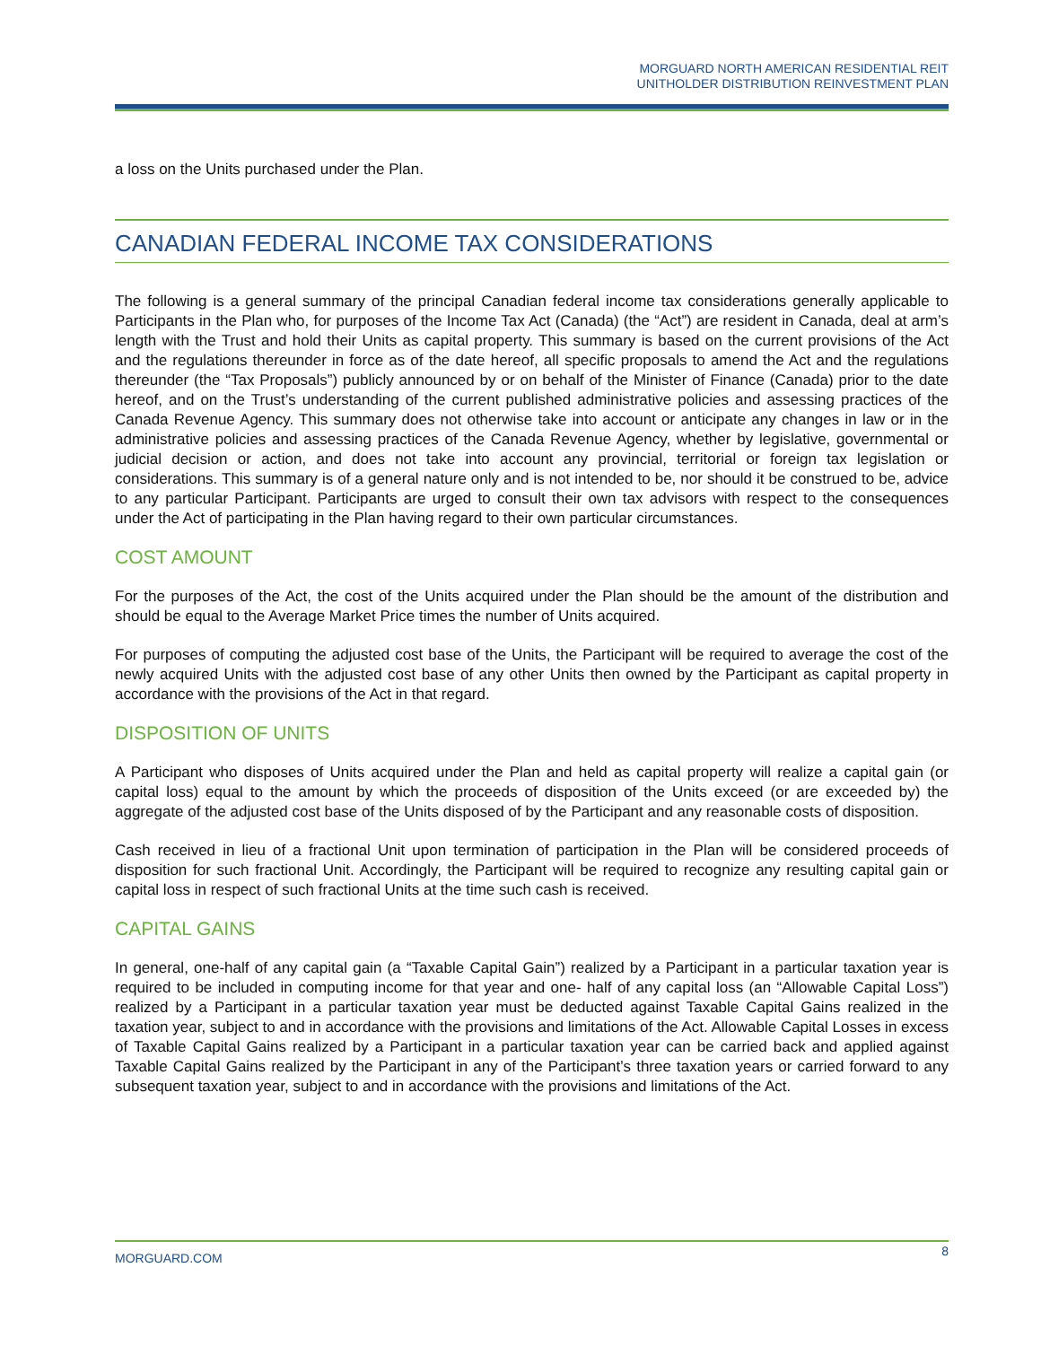MORGUARD NORTH AMERICAN RESIDENTIAL REIT
UNITHOLDER DISTRIBUTION REINVESTMENT PLAN
a loss on the Units purchased under the Plan.
CANADIAN FEDERAL INCOME TAX CONSIDERATIONS
The following is a general summary of the principal Canadian federal income tax considerations generally applicable to Participants in the Plan who, for purposes of the Income Tax Act (Canada) (the “Act”) are resident in Canada, deal at arm’s length with the Trust and hold their Units as capital property. This summary is based on the current provisions of the Act and the regulations thereunder in force as of the date hereof, all specific proposals to amend the Act and the regulations thereunder (the “Tax Proposals”) publicly announced by or on behalf of the Minister of Finance (Canada) prior to the date hereof, and on the Trust’s understanding of the current published administrative policies and assessing practices of the Canada Revenue Agency. This summary does not otherwise take into account or anticipate any changes in law or in the administrative policies and assessing practices of the Canada Revenue Agency, whether by legislative, governmental or judicial decision or action, and does not take into account any provincial, territorial or foreign tax legislation or considerations. This summary is of a general nature only and is not intended to be, nor should it be construed to be, advice to any particular Participant. Participants are urged to consult their own tax advisors with respect to the consequences under the Act of participating in the Plan having regard to their own particular circumstances.
COST AMOUNT
For the purposes of the Act, the cost of the Units acquired under the Plan should be the amount of the distribution and should be equal to the Average Market Price times the number of Units acquired.
For purposes of computing the adjusted cost base of the Units, the Participant will be required to average the cost of the newly acquired Units with the adjusted cost base of any other Units then owned by the Participant as capital property in accordance with the provisions of the Act in that regard.
DISPOSITION OF UNITS
A Participant who disposes of Units acquired under the Plan and held as capital property will realize a capital gain (or capital loss) equal to the amount by which the proceeds of disposition of the Units exceed (or are exceeded by) the aggregate of the adjusted cost base of the Units disposed of by the Participant and any reasonable costs of disposition.
Cash received in lieu of a fractional Unit upon termination of participation in the Plan will be considered proceeds of disposition for such fractional Unit. Accordingly, the Participant will be required to recognize any resulting capital gain or capital loss in respect of such fractional Units at the time such cash is received.
CAPITAL GAINS
In general, one-half of any capital gain (a “Taxable Capital Gain”) realized by a Participant in a particular taxation year is required to be included in computing income for that year and one- half of any capital loss (an “Allowable Capital Loss”) realized by a Participant in a particular taxation year must be deducted against Taxable Capital Gains realized in the taxation year, subject to and in accordance with the provisions and limitations of the Act. Allowable Capital Losses in excess of Taxable Capital Gains realized by a Participant in a particular taxation year can be carried back and applied against Taxable Capital Gains realized by the Participant in any of the Participant’s three taxation years or carried forward to any subsequent taxation year, subject to and in accordance with the provisions and limitations of the Act.
MORGUARD.COM 8